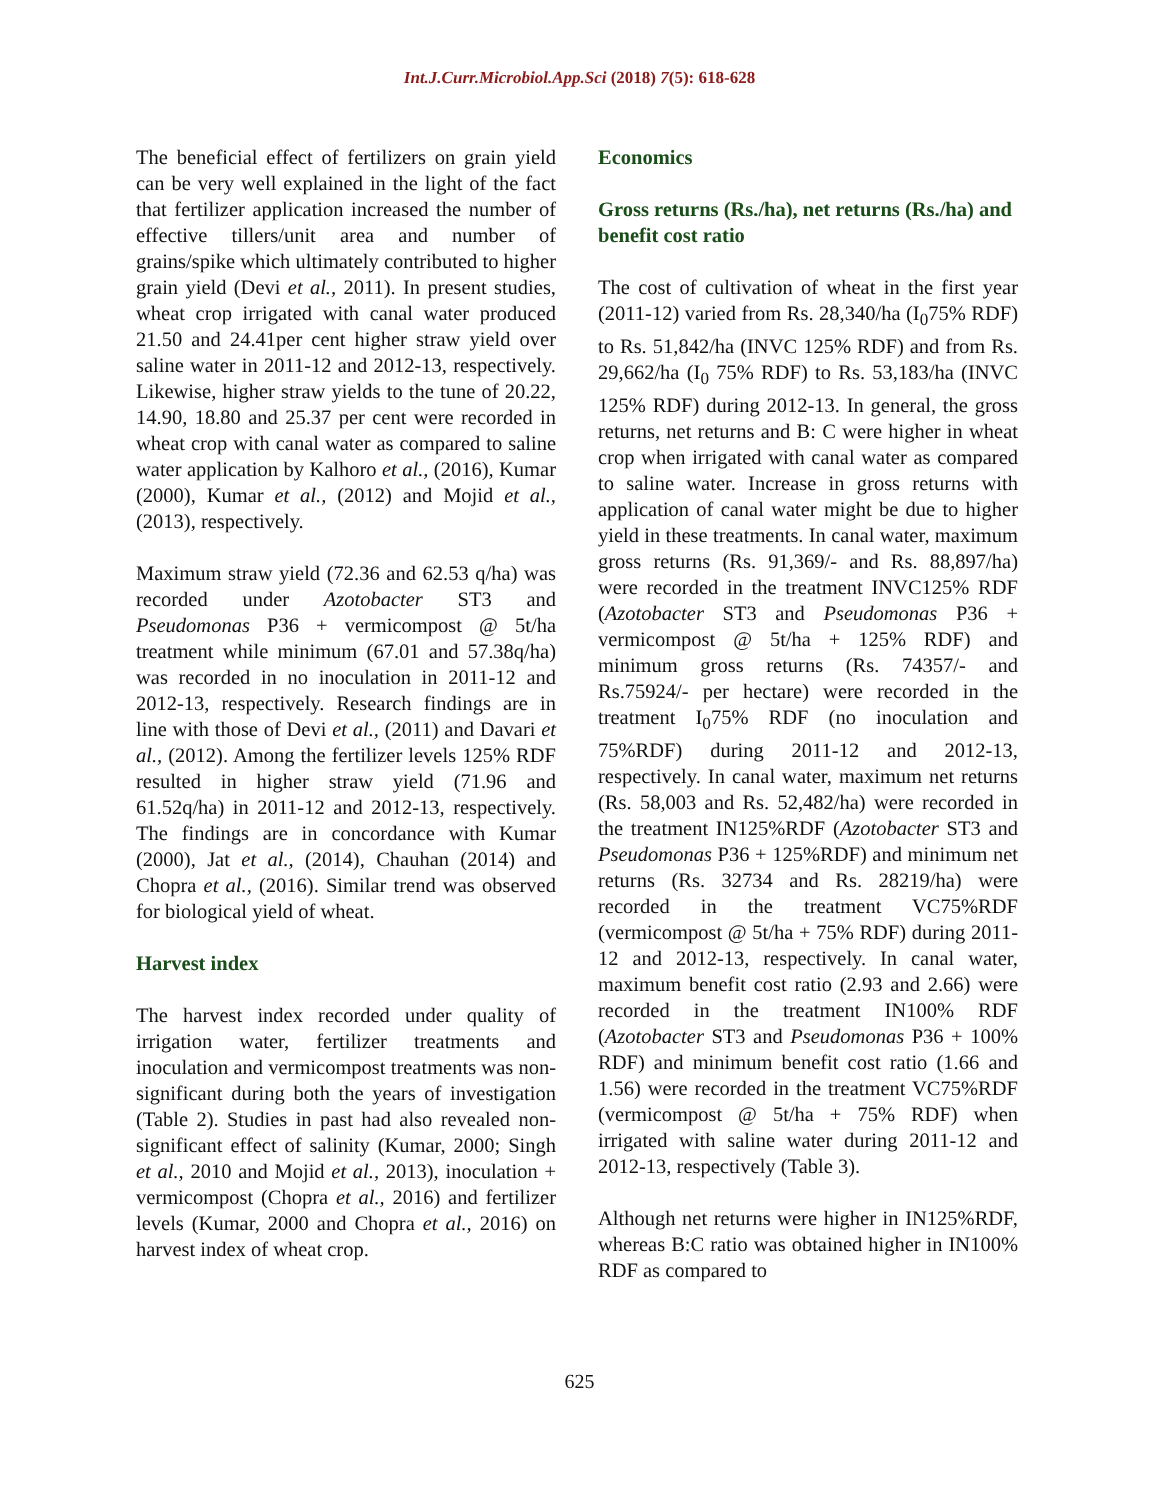Int.J.Curr.Microbiol.App.Sci (2018) 7(5): 618-628
The beneficial effect of fertilizers on grain yield can be very well explained in the light of the fact that fertilizer application increased the number of effective tillers/unit area and number of grains/spike which ultimately contributed to higher grain yield (Devi et al., 2011). In present studies, wheat crop irrigated with canal water produced 21.50 and 24.41per cent higher straw yield over saline water in 2011-12 and 2012-13, respectively. Likewise, higher straw yields to the tune of 20.22, 14.90, 18.80 and 25.37 per cent were recorded in wheat crop with canal water as compared to saline water application by Kalhoro et al., (2016), Kumar (2000), Kumar et al., (2012) and Mojid et al., (2013), respectively.
Maximum straw yield (72.36 and 62.53 q/ha) was recorded under Azotobacter ST3 and Pseudomonas P36 + vermicompost @ 5t/ha treatment while minimum (67.01 and 57.38q/ha) was recorded in no inoculation in 2011-12 and 2012-13, respectively. Research findings are in line with those of Devi et al., (2011) and Davari et al., (2012). Among the fertilizer levels 125% RDF resulted in higher straw yield (71.96 and 61.52q/ha) in 2011-12 and 2012-13, respectively. The findings are in concordance with Kumar (2000), Jat et al., (2014), Chauhan (2014) and Chopra et al., (2016). Similar trend was observed for biological yield of wheat.
Harvest index
The harvest index recorded under quality of irrigation water, fertilizer treatments and inoculation and vermicompost treatments was non-significant during both the years of investigation (Table 2). Studies in past had also revealed non-significant effect of salinity (Kumar, 2000; Singh et al., 2010 and Mojid et al., 2013), inoculation + vermicompost (Chopra et al., 2016) and fertilizer levels (Kumar, 2000 and Chopra et al., 2016) on harvest index of wheat crop.
Economics
Gross returns (Rs./ha), net returns (Rs./ha) and benefit cost ratio
The cost of cultivation of wheat in the first year (2011-12) varied from Rs. 28,340/ha (I<sub>0</sub>75% RDF) to Rs. 51,842/ha (INVC 125% RDF) and from Rs. 29,662/ha (I<sub>0</sub> 75% RDF) to Rs. 53,183/ha (INVC 125% RDF) during 2012-13. In general, the gross returns, net returns and B: C were higher in wheat crop when irrigated with canal water as compared to saline water. Increase in gross returns with application of canal water might be due to higher yield in these treatments. In canal water, maximum gross returns (Rs. 91,369/- and Rs. 88,897/ha) were recorded in the treatment INVC125% RDF (Azotobacter ST3 and Pseudomonas P36 + vermicompost @ 5t/ha + 125% RDF) and minimum gross returns (Rs. 74357/- and Rs.75924/- per hectare) were recorded in the treatment I<sub>0</sub>75% RDF (no inoculation and 75%RDF) during 2011-12 and 2012-13, respectively. In canal water, maximum net returns (Rs. 58,003 and Rs. 52,482/ha) were recorded in the treatment IN125%RDF (Azotobacter ST3 and Pseudomonas P36 + 125%RDF) and minimum net returns (Rs. 32734 and Rs. 28219/ha) were recorded in the treatment VC75%RDF (vermicompost @ 5t/ha + 75% RDF) during 2011-12 and 2012-13, respectively. In canal water, maximum benefit cost ratio (2.93 and 2.66) were recorded in the treatment IN100% RDF (Azotobacter ST3 and Pseudomonas P36 + 100% RDF) and minimum benefit cost ratio (1.66 and 1.56) were recorded in the treatment VC75%RDF (vermicompost @ 5t/ha + 75% RDF) when irrigated with saline water during 2011-12 and 2012-13, respectively (Table 3).
Although net returns were higher in IN125%RDF, whereas B:C ratio was obtained higher in IN100% RDF as compared to
625